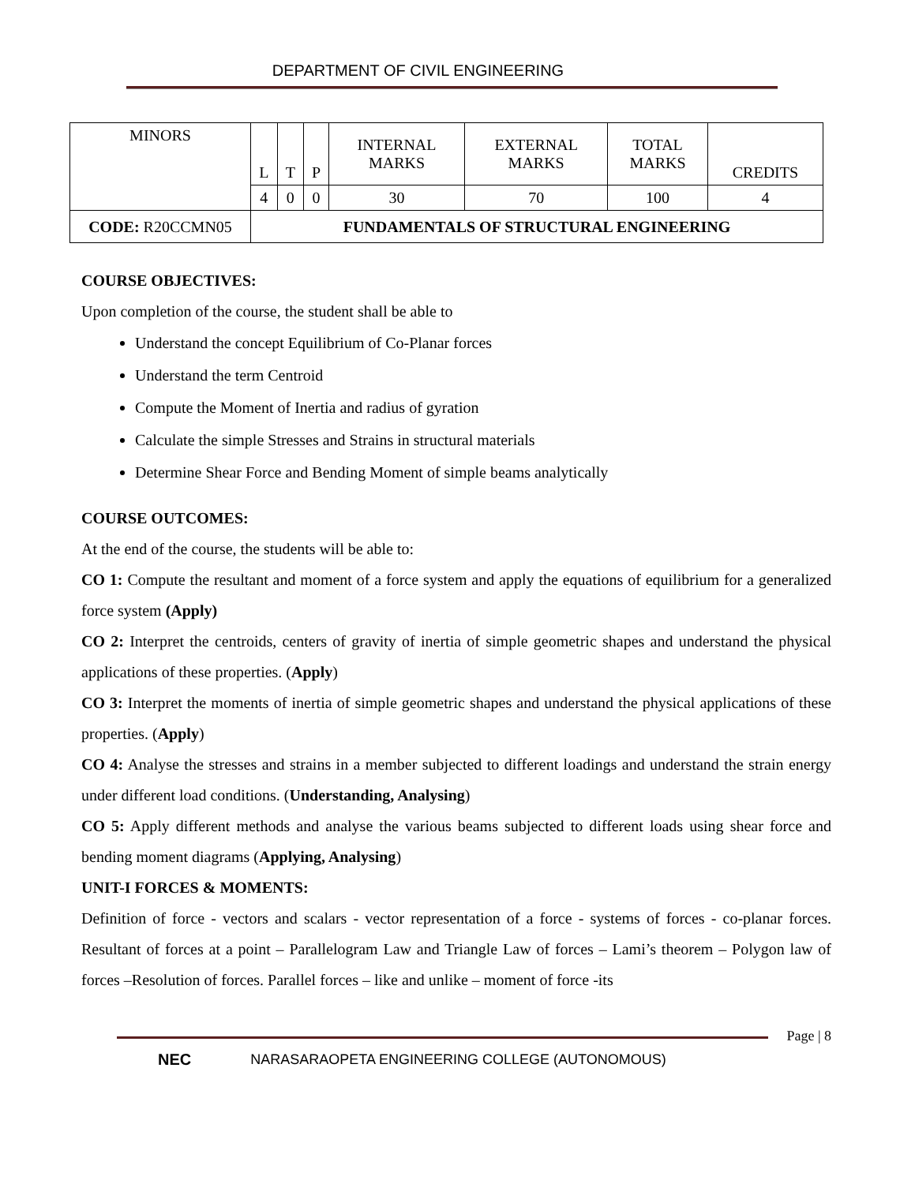DEPARTMENT OF CIVIL ENGINEERING
| MINORS | L | T | P | INTERNAL MARKS | EXTERNAL MARKS | TOTAL MARKS | CREDITS |
| | 4 | 0 | 0 | 30 | 70 | 100 | 4 |
| CODE: R20CCMN05 | FUNDAMENTALS OF STRUCTURAL ENGINEERING | | | | | | |
COURSE OBJECTIVES:
Upon completion of the course, the student shall be able to
Understand the concept Equilibrium of Co-Planar forces
Understand the term Centroid
Compute the Moment of Inertia and radius of gyration
Calculate the simple Stresses and Strains in structural materials
Determine Shear Force and Bending Moment of simple beams analytically
COURSE OUTCOMES:
At the end of the course, the students will be able to:
CO 1: Compute the resultant and moment of a force system and apply the equations of equilibrium for a generalized force system (Apply)
CO 2: Interpret the centroids, centers of gravity of inertia of simple geometric shapes and understand the physical applications of these properties. (Apply)
CO 3: Interpret the moments of inertia of simple geometric shapes and understand the physical applications of these properties. (Apply)
CO 4: Analyse the stresses and strains in a member subjected to different loadings and understand the strain energy under different load conditions. (Understanding, Analysing)
CO 5: Apply different methods and analyse the various beams subjected to different loads using shear force and bending moment diagrams (Applying, Analysing)
UNIT-I FORCES & MOMENTS:
Definition of force - vectors and scalars - vector representation of a force - systems of forces - co-planar forces. Resultant of forces at a point – Parallelogram Law and Triangle Law of forces – Lami’s theorem – Polygon law of forces –Resolution of forces. Parallel forces – like and unlike – moment of force -its
Page | 8
NEC NARASARAOPETA ENGINEERING COLLEGE (AUTONOMOUS)